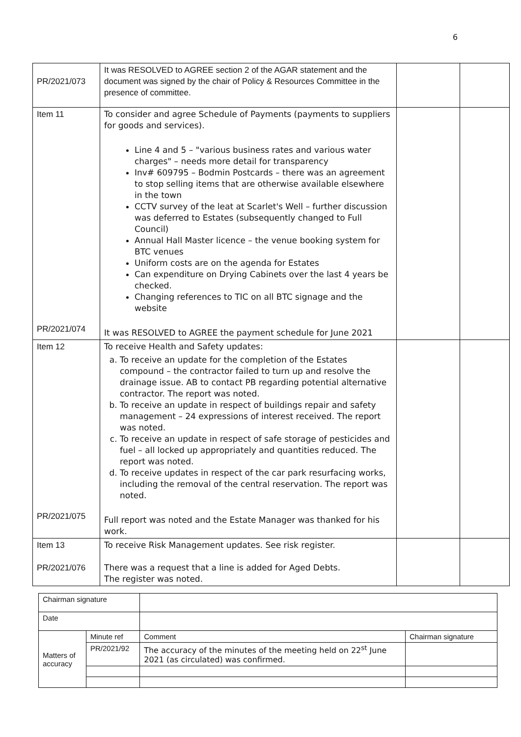6
| PR/2021/073 | It was RESOLVED to AGREE section 2 of the AGAR statement and the document was signed by the chair of Policy & Resources Committee in the presence of committee. | | |
| Item 11 PR/2021/074 | To consider and agree Schedule of Payments (payments to suppliers for goods and services). Line 4 and 5 – "various business rates and various water charges" – needs more detail for transparency Inv# 609795 – Bodmin Postcards – there was an agreement to stop selling items that are otherwise available elsewhere in the town CCTV survey of the leat at Scarlet's Well – further discussion was deferred to Estates (subsequently changed to Full Council) Annual Hall Master licence – the venue booking system for BTC venues Uniform costs are on the agenda for Estates Can expenditure on Drying Cabinets over the last 4 years be checked. Changing references to TIC on all BTC signage and the website It was RESOLVED to AGREE the payment schedule for June 2021 | | |
| Item 12 PR/2021/075 | To receive Health and Safety updates: a. To receive an update for the completion of the Estates compound – the contractor failed to turn up and resolve the drainage issue. AB to contact PB regarding potential alternative contractor. The report was noted. b. To receive an update in respect of buildings repair and safety management – 24 expressions of interest received. The report was noted. c. To receive an update in respect of safe storage of pesticides and fuel – all locked up appropriately and quantities reduced. The report was noted. d. To receive updates in respect of the car park resurfacing works, including the removal of the central reservation. The report was noted. Full report was noted and the Estate Manager was thanked for his work. | | |
| Item 13 PR/2021/076 | To receive Risk Management updates. See risk register. There was a request that a line is added for Aged Debts. The register was noted. | | |
| Chairman signature | | | | |
| Date | | | | |
| Matters of accuracy | Minute ref | | Comment | Chairman signature |
| | PR/2021/92 | | The accuracy of the minutes of the meeting held on 22<sup>st</sup> June 2021 (as circulated) was confirmed. | |